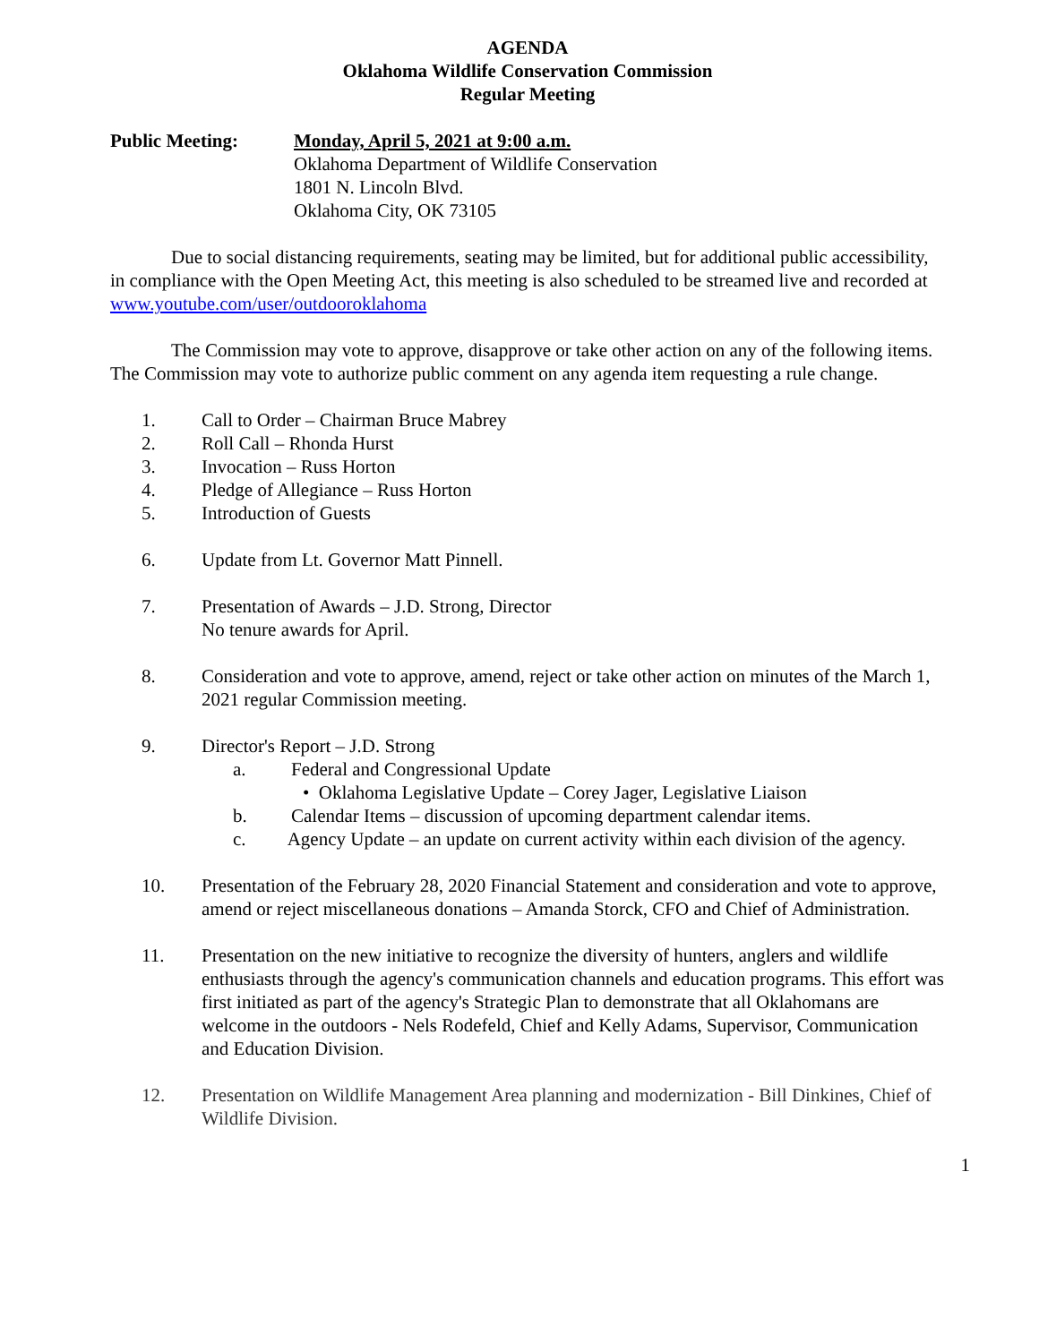AGENDA
Oklahoma Wildlife Conservation Commission
Regular Meeting
Public Meeting: Monday, April 5, 2021 at 9:00 a.m.
Oklahoma Department of Wildlife Conservation
1801 N. Lincoln Blvd.
Oklahoma City, OK 73105
Due to social distancing requirements, seating may be limited, but for additional public accessibility, in compliance with the Open Meeting Act, this meeting is also scheduled to be streamed live and recorded at www.youtube.com/user/outdooroklahoma
The Commission may vote to approve, disapprove or take other action on any of the following items. The Commission may vote to authorize public comment on any agenda item requesting a rule change.
1. Call to Order – Chairman Bruce Mabrey
2. Roll Call – Rhonda Hurst
3. Invocation – Russ Horton
4. Pledge of Allegiance – Russ Horton
5. Introduction of Guests
6. Update from Lt. Governor Matt Pinnell.
7. Presentation of Awards – J.D. Strong, Director
No tenure awards for April.
8. Consideration and vote to approve, amend, reject or take other action on minutes of the March 1, 2021 regular Commission meeting.
9. Director's Report – J.D. Strong
a. Federal and Congressional Update
• Oklahoma Legislative Update – Corey Jager, Legislative Liaison
b. Calendar Items – discussion of upcoming department calendar items.
c. Agency Update – an update on current activity within each division of the agency.
10. Presentation of the February 28, 2020 Financial Statement and consideration and vote to approve, amend or reject miscellaneous donations – Amanda Storck, CFO and Chief of Administration.
11. Presentation on the new initiative to recognize the diversity of hunters, anglers and wildlife enthusiasts through the agency's communication channels and education programs. This effort was first initiated as part of the agency's Strategic Plan to demonstrate that all Oklahomans are welcome in the outdoors - Nels Rodefeld, Chief and Kelly Adams, Supervisor, Communication and Education Division.
12. Presentation on Wildlife Management Area planning and modernization - Bill Dinkines, Chief of Wildlife Division.
1